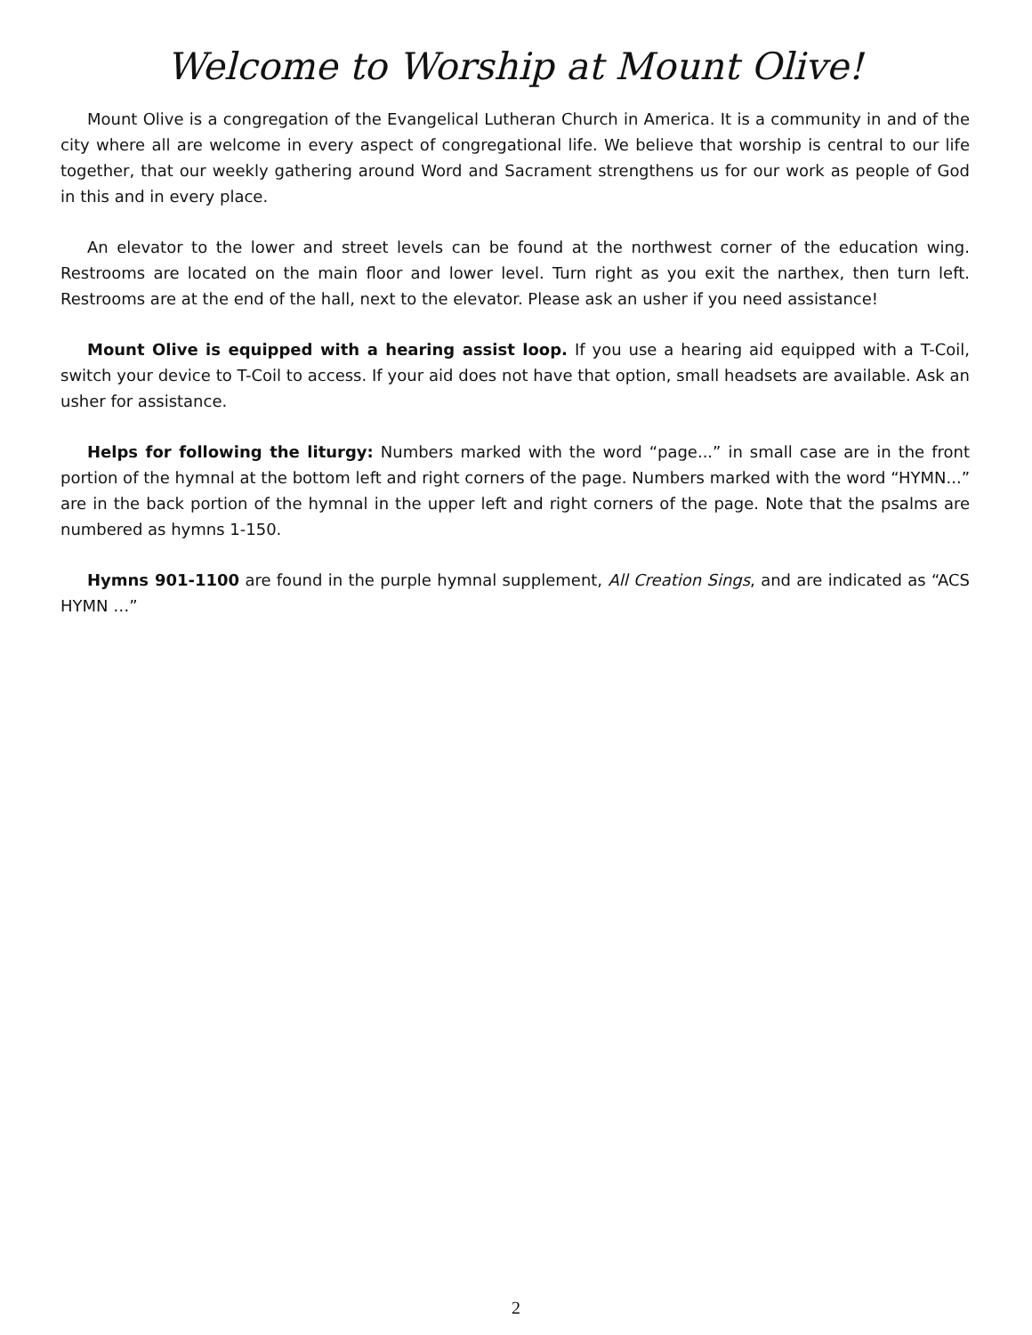Welcome to Worship at Mount Olive!
Mount Olive is a congregation of the Evangelical Lutheran Church in America. It is a community in and of the city where all are welcome in every aspect of congregational life. We believe that worship is central to our life together, that our weekly gathering around Word and Sacrament strengthens us for our work as people of God in this and in every place.
An elevator to the lower and street levels can be found at the northwest corner of the education wing. Restrooms are located on the main floor and lower level. Turn right as you exit the narthex, then turn left. Restrooms are at the end of the hall, next to the elevator. Please ask an usher if you need assistance!
Mount Olive is equipped with a hearing assist loop. If you use a hearing aid equipped with a T-Coil, switch your device to T-Coil to access. If your aid does not have that option, small headsets are available. Ask an usher for assistance.
Helps for following the liturgy: Numbers marked with the word “page...” in small case are in the front portion of the hymnal at the bottom left and right corners of the page. Numbers marked with the word “HYMN...” are in the back portion of the hymnal in the upper left and right corners of the page. Note that the psalms are numbered as hymns 1-150.
Hymns 901-1100 are found in the purple hymnal supplement, All Creation Sings, and are indicated as “ACS HYMN …”
2